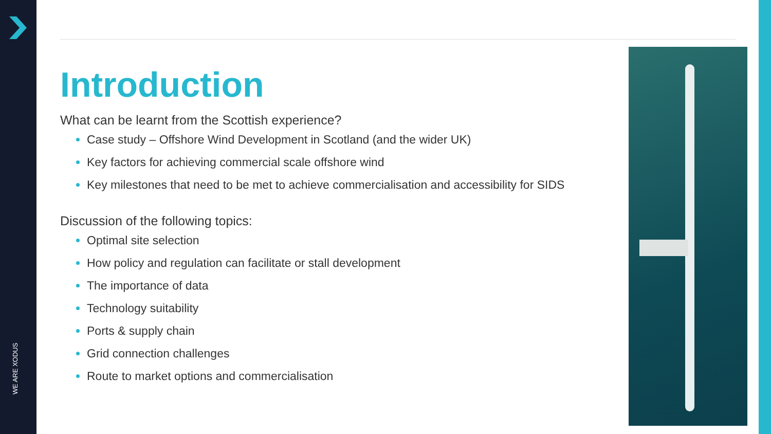WE ARE XODUS
Introduction
What can be learnt from the Scottish experience?
Case study – Offshore Wind Development in Scotland (and the wider UK)
Key factors for achieving commercial scale offshore wind
Key milestones that need to be met to achieve commercialisation and accessibility for SIDS
Discussion of the following topics:
Optimal site selection
How policy and regulation can facilitate or stall development
The importance of data
Technology suitability
Ports & supply chain
Grid connection challenges
Route to market options and commercialisation